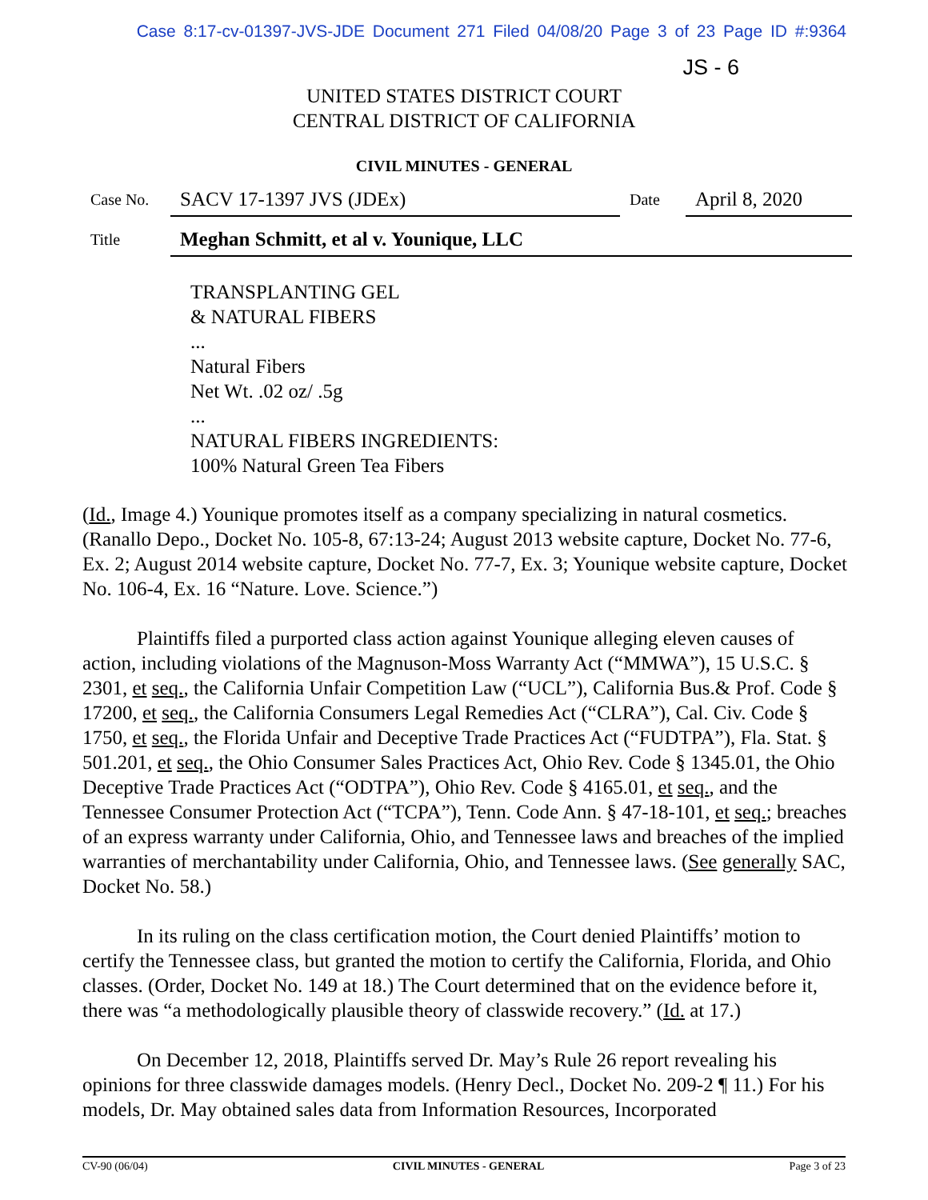Case 8:17-cv-01397-JVS-JDE Document 271 Filed 04/08/20 Page 3 of 23 Page ID #:9364
JS - 6
UNITED STATES DISTRICT COURT
CENTRAL DISTRICT OF CALIFORNIA
CIVIL MINUTES - GENERAL
Case No.
SACV 17-1397 JVS (JDEx)
Date
April 8, 2020
Title
Meghan Schmitt, et al v. Younique, LLC
TRANSPLANTING GEL
& NATURAL FIBERS
...
Natural Fibers
Net Wt. .02 oz/ .5g
...
NATURAL FIBERS INGREDIENTS:
100% Natural Green Tea Fibers
(Id., Image 4.) Younique promotes itself as a company specializing in natural cosmetics. (Ranallo Depo., Docket No. 105-8, 67:13-24; August 2013 website capture, Docket No. 77-6, Ex. 2; August 2014 website capture, Docket No. 77-7, Ex. 3; Younique website capture, Docket No. 106-4, Ex. 16 “Nature. Love. Science.”)
Plaintiffs filed a purported class action against Younique alleging eleven causes of action, including violations of the Magnuson-Moss Warranty Act (“MMWA”), 15 U.S.C. § 2301, et seq., the California Unfair Competition Law (“UCL”), California Bus.& Prof. Code § 17200, et seq., the California Consumers Legal Remedies Act (“CLRA”), Cal. Civ. Code § 1750, et seq., the Florida Unfair and Deceptive Trade Practices Act (“FUDTPA”), Fla. Stat. § 501.201, et seq., the Ohio Consumer Sales Practices Act, Ohio Rev. Code § 1345.01, the Ohio Deceptive Trade Practices Act (“ODTPA”), Ohio Rev. Code § 4165.01, et seq., and the Tennessee Consumer Protection Act (“TCPA”), Tenn. Code Ann. § 47-18-101, et seq.; breaches of an express warranty under California, Ohio, and Tennessee laws and breaches of the implied warranties of merchantability under California, Ohio, and Tennessee laws. (See generally SAC, Docket No. 58.)
In its ruling on the class certification motion, the Court denied Plaintiffs’ motion to certify the Tennessee class, but granted the motion to certify the California, Florida, and Ohio classes. (Order, Docket No. 149 at 18.) The Court determined that on the evidence before it, there was “a methodologically plausible theory of classwide recovery.” (Id. at 17.)
On December 12, 2018, Plaintiffs served Dr. May’s Rule 26 report revealing his opinions for three classwide damages models. (Henry Decl., Docket No. 209-2 ¶ 11.) For his models, Dr. May obtained sales data from Information Resources, Incorporated
CV-90 (06/04) CIVIL MINUTES - GENERAL Page 3 of 23